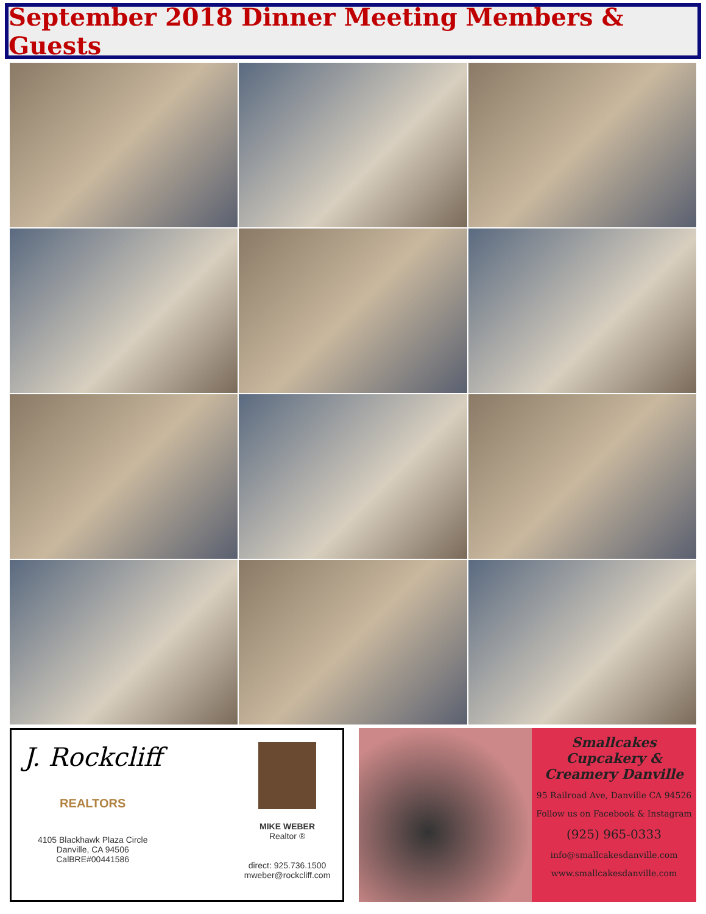September 2018 Dinner Meeting Members & Guests
J. Rockcliff
REALTORS
4105 Blackhawk Plaza Circle
Danville, CA 94506
CalBRE#00441586
MIKE WEBER
Realtor ®
direct: 925.736.1500
mweber@rockcliff.com
Smallcakes Cupcakery & Creamery Danville
95 Railroad Ave, Danville CA 94526
Follow us on Facebook & Instagram
(925) 965-0333
info@smallcakesdanville.com
www.smallcakesdanville.com